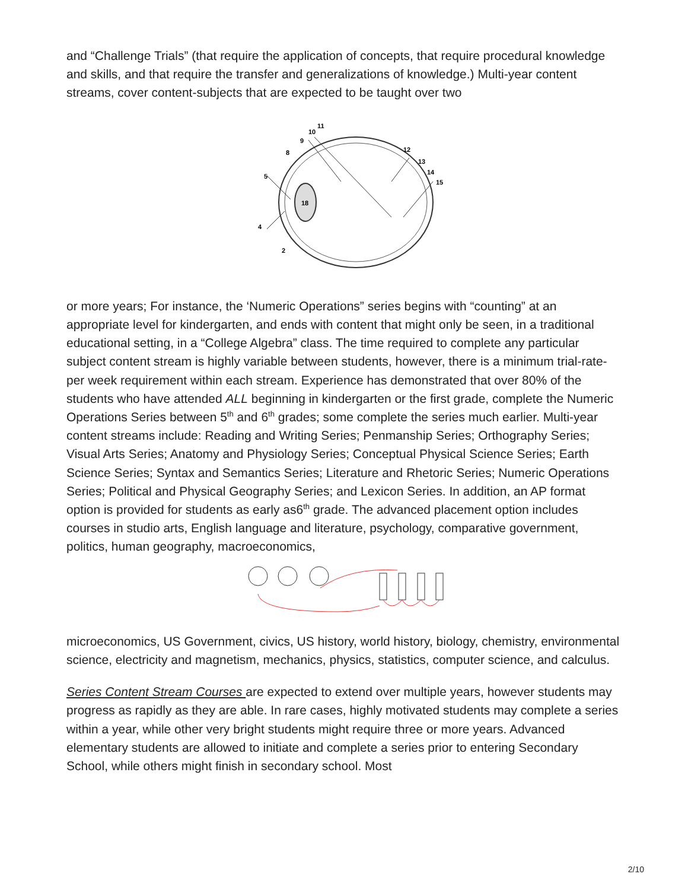and “Challenge Trials” (that require the application of concepts, that require procedural knowledge and skills, and that require the transfer and generalizations of knowledge.) Multi-year content streams, cover content-subjects that are expected to be taught over two
18
11
10
9
8
12
13
14
15
5
4
2
or more years; For instance, the ‘Numeric Operations” series begins with “counting” at an appropriate level for kindergarten, and ends with content that might only be seen, in a traditional educational setting, in a “College Algebra” class. The time required to complete any particular subject content stream is highly variable between students, however, there is a minimum trial-rate-per week requirement within each stream. Experience has demonstrated that over 80% of the students who have attended ALL beginning in kindergarten or the first grade, complete the Numeric Operations Series between 5<sup>th</sup> and 6<sup>th</sup> grades; some complete the series much earlier. Multi-year content streams include: Reading and Writing Series; Penmanship Series; Orthography Series; Visual Arts Series; Anatomy and Physiology Series; Conceptual Physical Science Series; Earth Science Series; Syntax and Semantics Series; Literature and Rhetoric Series; Numeric Operations Series; Political and Physical Geography Series; and Lexicon Series. In addition, an AP format option is provided for students as early as6<sup>th</sup> grade. The advanced placement option includes courses in studio arts, English language and literature, psychology, comparative government, politics, human geography, macroeconomics,
microeconomics, US Government, civics, US history, world history, biology, chemistry, environmental science, electricity and magnetism, mechanics, physics, statistics, computer science, and calculus.
Series Content Stream Courses are expected to extend over multiple years, however students may progress as rapidly as they are able. In rare cases, highly motivated students may complete a series within a year, while other very bright students might require three or more years. Advanced elementary students are allowed to initiate and complete a series prior to entering Secondary School, while others might finish in secondary school. Most
2/10